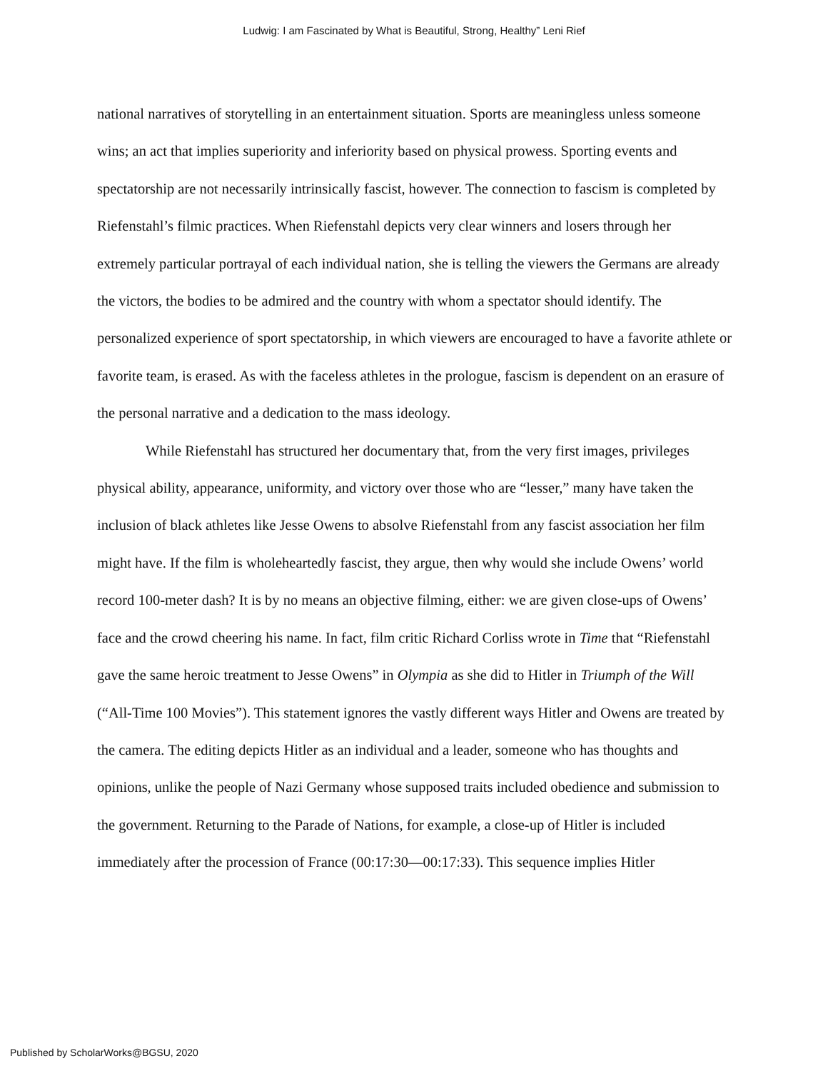Ludwig: I am Fascinated by What is Beautiful, Strong, Healthy” Leni Rief
national narratives of storytelling in an entertainment situation. Sports are meaningless unless someone wins; an act that implies superiority and inferiority based on physical prowess. Sporting events and spectatorship are not necessarily intrinsically fascist, however. The connection to fascism is completed by Riefenstahl’s filmic practices. When Riefenstahl depicts very clear winners and losers through her extremely particular portrayal of each individual nation, she is telling the viewers the Germans are already the victors, the bodies to be admired and the country with whom a spectator should identify. The personalized experience of sport spectatorship, in which viewers are encouraged to have a favorite athlete or favorite team, is erased. As with the faceless athletes in the prologue, fascism is dependent on an erasure of the personal narrative and a dedication to the mass ideology.
While Riefenstahl has structured her documentary that, from the very first images, privileges physical ability, appearance, uniformity, and victory over those who are “lesser,” many have taken the inclusion of black athletes like Jesse Owens to absolve Riefenstahl from any fascist association her film might have. If the film is wholeheartedly fascist, they argue, then why would she include Owens’ world record 100-meter dash? It is by no means an objective filming, either: we are given close-ups of Owens’ face and the crowd cheering his name. In fact, film critic Richard Corliss wrote in Time that “Riefenstahl gave the same heroic treatment to Jesse Owens” in Olympia as she did to Hitler in Triumph of the Will (“All-Time 100 Movies”). This statement ignores the vastly different ways Hitler and Owens are treated by the camera. The editing depicts Hitler as an individual and a leader, someone who has thoughts and opinions, unlike the people of Nazi Germany whose supposed traits included obedience and submission to the government. Returning to the Parade of Nations, for example, a close-up of Hitler is included immediately after the procession of France (00:17:30—00:17:33). This sequence implies Hitler
Published by ScholarWorks@BGSU, 2020